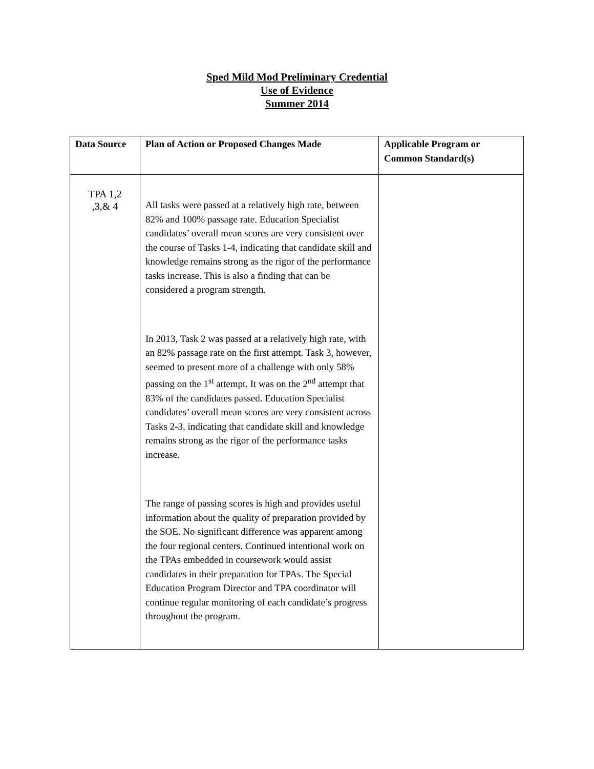Sped Mild Mod Preliminary Credential
Use of Evidence
Summer 2014
| Data Source | Plan of Action or Proposed Changes Made | Applicable Program or Common Standard(s) |
| --- | --- | --- |
| TPA 1,2 ,3,& 4 | All tasks were passed at a relatively high rate, between 82% and 100% passage rate. Education Specialist candidates’ overall mean scores are very consistent over the course of Tasks 1-4, indicating that candidate skill and knowledge remains strong as the rigor of the performance tasks increase. This is also a finding that can be considered a program strength. In 2013, Task 2 was passed at a relatively high rate, with an 82% passage rate on the first attempt. Task 3, however, seemed to present more of a challenge with only 58% passing on the 1<sup>st</sup> attempt. It was on the 2<sup>nd</sup> attempt that 83% of the candidates passed. Education Specialist candidates’ overall mean scores are very consistent across Tasks 2-3, indicating that candidate skill and knowledge remains strong as the rigor of the performance tasks increase. The range of passing scores is high and provides useful information about the quality of preparation provided by the SOE. No significant difference was apparent among the four regional centers. Continued intentional work on the TPAs embedded in coursework would assist candidates in their preparation for TPAs. The Special Education Program Director and TPA coordinator will continue regular monitoring of each candidate’s progress throughout the program. | |